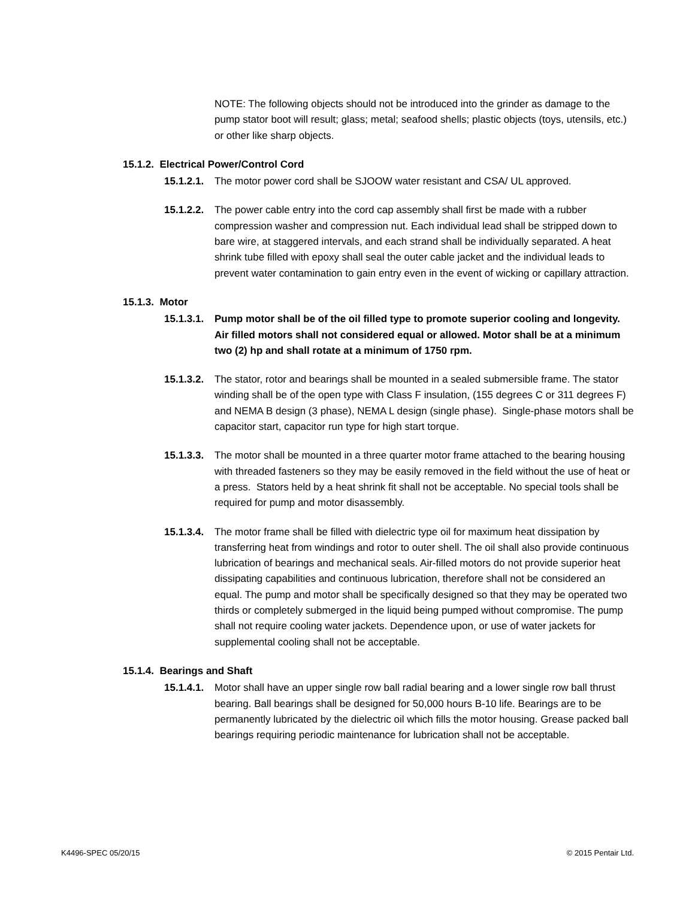NOTE: The following objects should not be introduced into the grinder as damage to the pump stator boot will result; glass; metal; seafood shells; plastic objects (toys, utensils, etc.) or other like sharp objects.
15.1.2. Electrical Power/Control Cord
15.1.2.1.
The motor power cord shall be SJOOW water resistant and CSA/ UL approved.
15.1.2.2.
The power cable entry into the cord cap assembly shall first be made with a rubber compression washer and compression nut. Each individual lead shall be stripped down to bare wire, at staggered intervals, and each strand shall be individually separated. A heat shrink tube filled with epoxy shall seal the outer cable jacket and the individual leads to prevent water contamination to gain entry even in the event of wicking or capillary attraction.
15.1.3. Motor
15.1.3.1.
Pump motor shall be of the oil filled type to promote superior cooling and longevity. Air filled motors shall not considered equal or allowed. Motor shall be at a minimum two (2) hp and shall rotate at a minimum of 1750 rpm.
15.1.3.2.
The stator, rotor and bearings shall be mounted in a sealed submersible frame. The stator winding shall be of the open type with Class F insulation, (155 degrees C or 311 degrees F) and NEMA B design (3 phase), NEMA L design (single phase). Single-phase motors shall be capacitor start, capacitor run type for high start torque.
15.1.3.3.
The motor shall be mounted in a three quarter motor frame attached to the bearing housing with threaded fasteners so they may be easily removed in the field without the use of heat or a press. Stators held by a heat shrink fit shall not be acceptable. No special tools shall be required for pump and motor disassembly.
15.1.3.4.
The motor frame shall be filled with dielectric type oil for maximum heat dissipation by transferring heat from windings and rotor to outer shell. The oil shall also provide continuous lubrication of bearings and mechanical seals. Air-filled motors do not provide superior heat dissipating capabilities and continuous lubrication, therefore shall not be considered an equal. The pump and motor shall be specifically designed so that they may be operated two thirds or completely submerged in the liquid being pumped without compromise. The pump shall not require cooling water jackets. Dependence upon, or use of water jackets for supplemental cooling shall not be acceptable.
15.1.4. Bearings and Shaft
15.1.4.1.
Motor shall have an upper single row ball radial bearing and a lower single row ball thrust bearing. Ball bearings shall be designed for 50,000 hours B-10 life. Bearings are to be permanently lubricated by the dielectric oil which fills the motor housing. Grease packed ball bearings requiring periodic maintenance for lubrication shall not be acceptable.
K4496-SPEC 05/20/15 © 2015 Pentair Ltd.